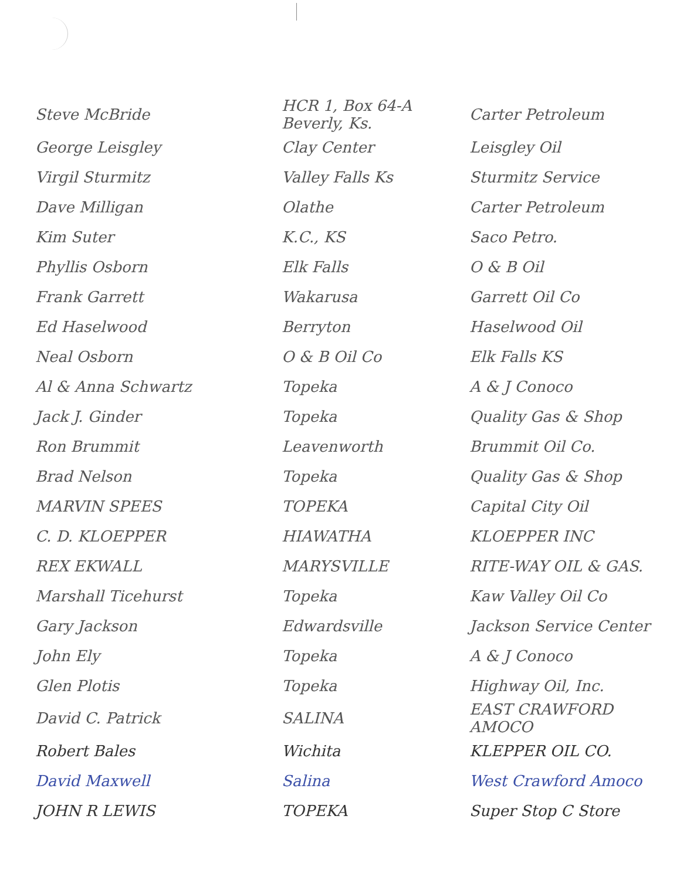| Steve McBride | HCR 1, Box 64-A Beverly, Ks. | Carter Petroleum |
| George Leisgley | Clay Center | Leisgley Oil |
| Virgil Sturmitz | Valley Falls Ks | Sturmitz Service |
| Dave Milligan | Olathe | Carter Petroleum |
| Kim Suter | K.C., KS | Saco Petro. |
| Phyllis Osborn | Elk Falls | O & B Oil |
| Frank Garrett | Wakarusa | Garrett Oil Co |
| Ed Haselwood | Berryton | Haselwood Oil |
| Neal Osborn | O & B Oil Co | Elk Falls KS |
| Al & Anna Schwartz | Topeka | A & J Conoco |
| Jack J. Ginder | Topeka | Quality Gas & Shop |
| Ron Brummit | Leavenworth | Brummit Oil Co. |
| Brad Nelson | Topeka | Quality Gas & Shop |
| MARVIN SPEES | TOPEKA | Capital City Oil |
| C. D. KLOEPPER | HIAWATHA | KLOEPPER INC |
| REX EKWALL | MARYSVILLE | RITE-WAY OIL & GAS. |
| Marshall Ticehurst | Topeka | Kaw Valley Oil Co |
| Gary Jackson | Edwardsville | Jackson Service Center |
| John Ely | Topeka | A & J Conoco |
| Glen Plotis | Topeka | Highway Oil, Inc. |
| David C. Patrick | SALINA | EAST CRAWFORD AMOCO |
| Robert Bales | Wichita | KLEPPER OIL CO. |
| David Maxwell | Salina | West Crawford Amoco |
| JOHN R LEWIS | TOPEKA | Super Stop C Store |